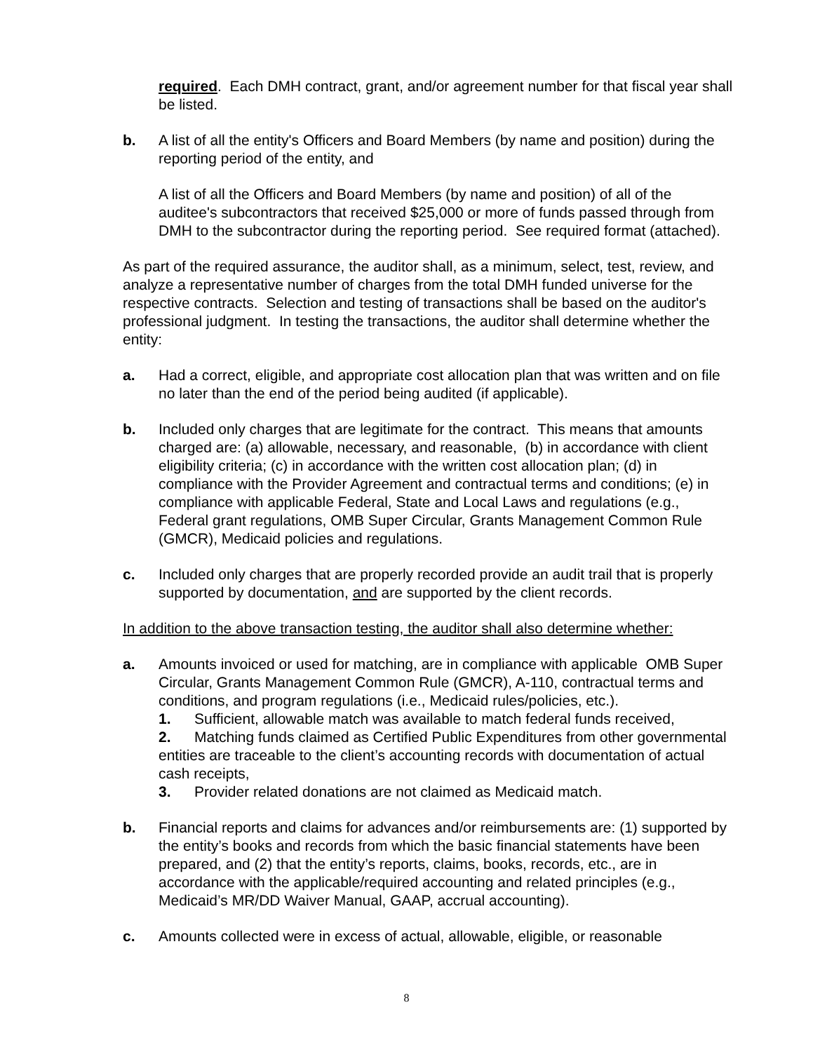required. Each DMH contract, grant, and/or agreement number for that fiscal year shall be listed.
b. A list of all the entity's Officers and Board Members (by name and position) during the reporting period of the entity, and
A list of all the Officers and Board Members (by name and position) of all of the auditee's subcontractors that received $25,000 or more of funds passed through from DMH to the subcontractor during the reporting period. See required format (attached).
As part of the required assurance, the auditor shall, as a minimum, select, test, review, and analyze a representative number of charges from the total DMH funded universe for the respective contracts. Selection and testing of transactions shall be based on the auditor's professional judgment. In testing the transactions, the auditor shall determine whether the entity:
a. Had a correct, eligible, and appropriate cost allocation plan that was written and on file no later than the end of the period being audited (if applicable).
b. Included only charges that are legitimate for the contract. This means that amounts charged are: (a) allowable, necessary, and reasonable, (b) in accordance with client eligibility criteria; (c) in accordance with the written cost allocation plan; (d) in compliance with the Provider Agreement and contractual terms and conditions; (e) in compliance with applicable Federal, State and Local Laws and regulations (e.g., Federal grant regulations, OMB Super Circular, Grants Management Common Rule (GMCR), Medicaid policies and regulations.
c. Included only charges that are properly recorded provide an audit trail that is properly supported by documentation, and are supported by the client records.
In addition to the above transaction testing, the auditor shall also determine whether:
a. Amounts invoiced or used for matching, are in compliance with applicable OMB Super Circular, Grants Management Common Rule (GMCR), A-110, contractual terms and conditions, and program regulations (i.e., Medicaid rules/policies, etc.).
1. Sufficient, allowable match was available to match federal funds received,
2. Matching funds claimed as Certified Public Expenditures from other governmental entities are traceable to the client’s accounting records with documentation of actual cash receipts,
3. Provider related donations are not claimed as Medicaid match.
b. Financial reports and claims for advances and/or reimbursements are: (1) supported by the entity’s books and records from which the basic financial statements have been prepared, and (2) that the entity’s reports, claims, books, records, etc., are in accordance with the applicable/required accounting and related principles (e.g., Medicaid’s MR/DD Waiver Manual, GAAP, accrual accounting).
c. Amounts collected were in excess of actual, allowable, eligible, or reasonable
8